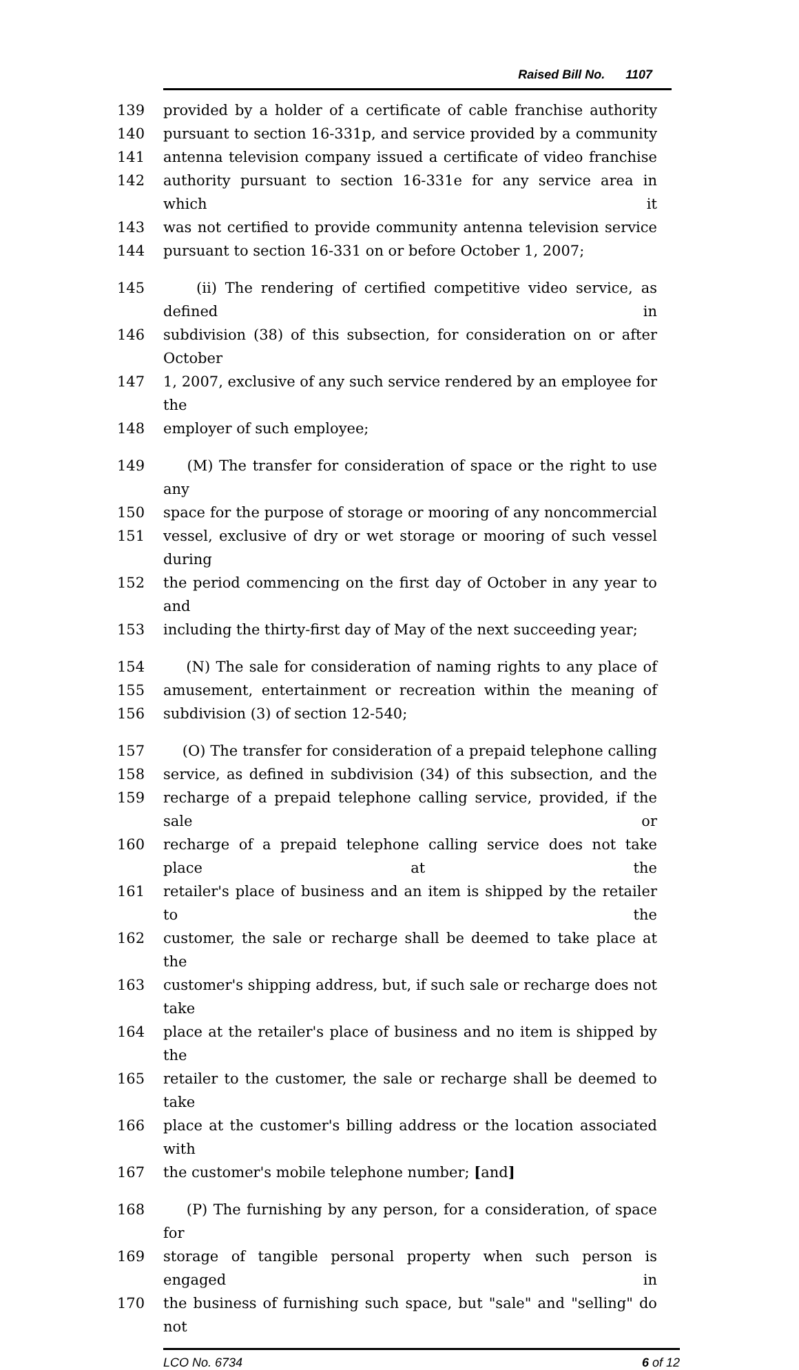Raised Bill No. 1107
139 provided by a holder of a certificate of cable franchise authority
140 pursuant to section 16-331p, and service provided by a community
141 antenna television company issued a certificate of video franchise
142 authority pursuant to section 16-331e for any service area in which it
143 was not certified to provide community antenna television service
144 pursuant to section 16-331 on or before October 1, 2007;
145 (ii) The rendering of certified competitive video service, as defined in
146 subdivision (38) of this subsection, for consideration on or after October
147 1, 2007, exclusive of any such service rendered by an employee for the
148 employer of such employee;
149 (M) The transfer for consideration of space or the right to use any
150 space for the purpose of storage or mooring of any noncommercial
151 vessel, exclusive of dry or wet storage or mooring of such vessel during
152 the period commencing on the first day of October in any year to and
153 including the thirty-first day of May of the next succeeding year;
154 (N) The sale for consideration of naming rights to any place of
155 amusement, entertainment or recreation within the meaning of
156 subdivision (3) of section 12-540;
157 (O) The transfer for consideration of a prepaid telephone calling
158 service, as defined in subdivision (34) of this subsection, and the
159 recharge of a prepaid telephone calling service, provided, if the sale or
160 recharge of a prepaid telephone calling service does not take place at the
161 retailer's place of business and an item is shipped by the retailer to the
162 customer, the sale or recharge shall be deemed to take place at the
163 customer's shipping address, but, if such sale or recharge does not take
164 place at the retailer's place of business and no item is shipped by the
165 retailer to the customer, the sale or recharge shall be deemed to take
166 place at the customer's billing address or the location associated with
167 the customer's mobile telephone number; [and]
168 (P) The furnishing by any person, for a consideration, of space for
169 storage of tangible personal property when such person is engaged in
170 the business of furnishing such space, but "sale" and "selling" do not
LCO No. 6734 6 of 12